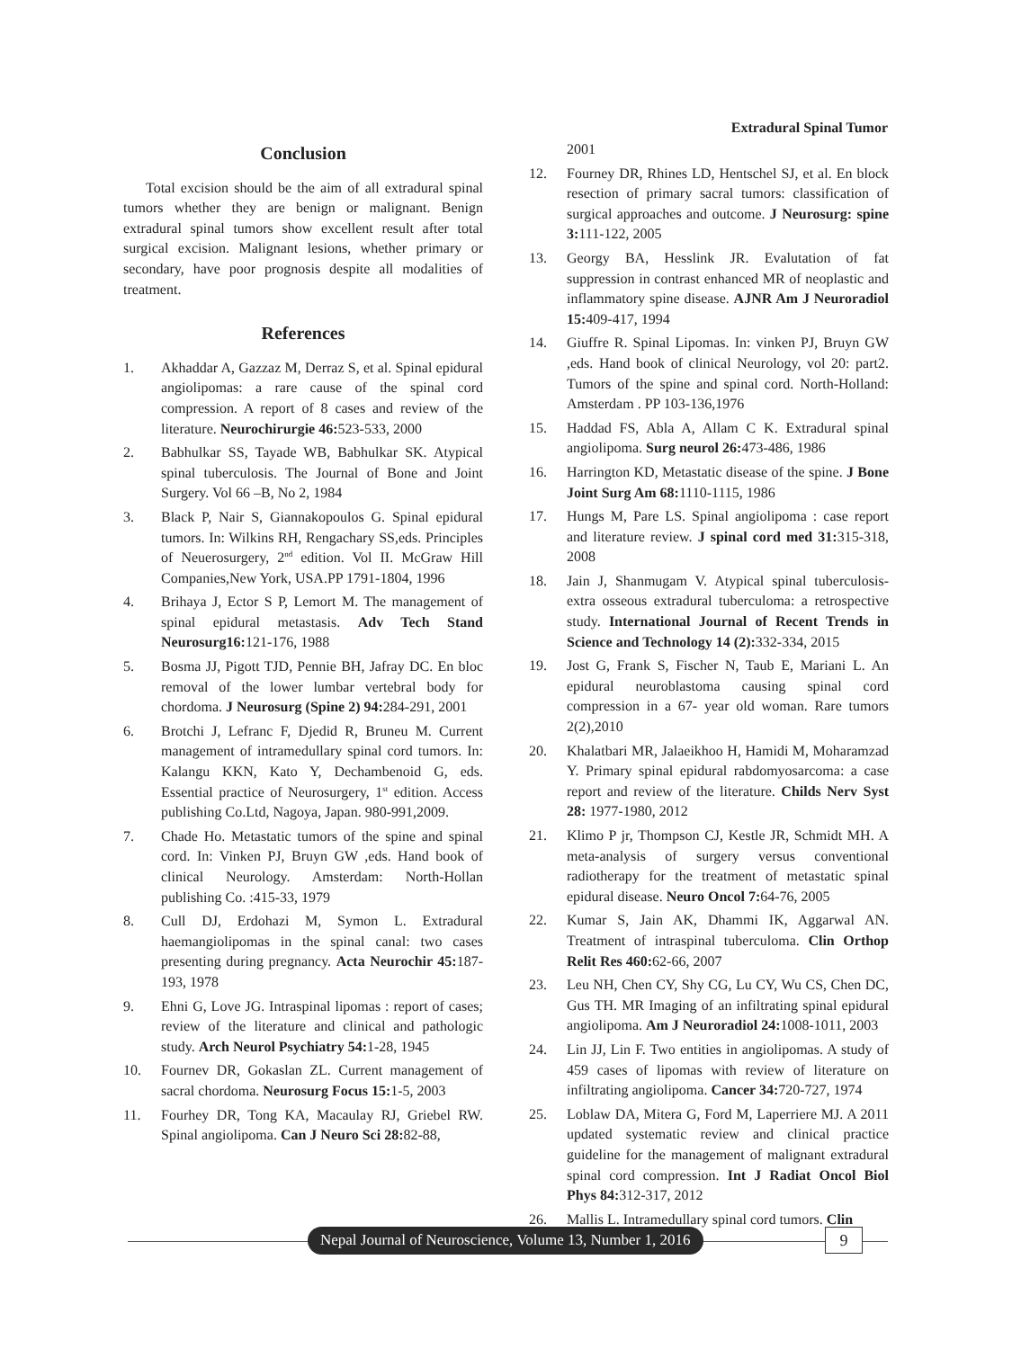Extradural Spinal Tumor
Conclusion
Total excision should be the aim of all extradural spinal tumors whether they are benign or malignant. Benign extradural spinal tumors show excellent result after total surgical excision. Malignant lesions, whether primary or secondary, have poor prognosis despite all modalities of treatment.
References
1. Akhaddar A, Gazzaz M, Derraz S, et al. Spinal epidural angiolipomas: a rare cause of the spinal cord compression. A report of 8 cases and review of the literature. Neurochirurgie 46: 523-533, 2000
2. Babhulkar SS, Tayade WB, Babhulkar SK. Atypical spinal tuberculosis. The Journal of Bone and Joint Surgery. Vol 66 –B, No 2, 1984
3. Black P, Nair S, Giannakopoulos G. Spinal epidural tumors. In: Wilkins RH, Rengachary SS,eds. Principles of Neuerosurgery, 2<sup>nd</sup> edition. Vol II. McGraw Hill Companies,New York, USA.PP 1791-1804, 1996
4. Brihaya J, Ector S P, Lemort M. The management of spinal epidural metastasis. Adv Tech Stand Neurosurg16: 121-176, 1988
5. Bosma JJ, Pigott TJD, Pennie BH, Jafray DC. En bloc removal of the lower lumbar vertebral body for chordoma. J Neurosurg (Spine 2) 94: 284-291, 2001
6. Brotchi J, Lefranc F, Djedid R, Bruneu M. Current management of intramedullary spinal cord tumors. In: Kalangu KKN, Kato Y, Dechambenoid G, eds. Essential practice of Neurosurgery, 1<sup>st</sup> edition. Access publishing Co.Ltd, Nagoya, Japan. 980-991,2009.
7. Chade Ho. Metastatic tumors of the spine and spinal cord. In: Vinken PJ, Bruyn GW ,eds. Hand book of clinical Neurology. Amsterdam: North-Hollan publishing Co. :415-33, 1979
8. Cull DJ, Erdohazi M, Symon L. Extradural haemangiolipomas in the spinal canal: two cases presenting during pregnancy. Acta Neurochir 45: 187-193, 1978
9. Ehni G, Love JG. Intraspinal lipomas : report of cases; review of the literature and clinical and pathologic study. Arch Neurol Psychiatry 54: 1-28, 1945
10. Fournev DR, Gokaslan ZL. Current management of sacral chordoma. Neurosurg Focus 15: 1-5, 2003
11. Fourhey DR, Tong KA, Macaulay RJ, Griebel RW. Spinal angiolipoma. Can J Neuro Sci 28: 82-88,
2001
12. Fourney DR, Rhines LD, Hentschel SJ, et al. En block resection of primary sacral tumors: classification of surgical approaches and outcome. J Neurosurg: spine 3: 111-122, 2005
13. Georgy BA, Hesslink JR. Evalutation of fat suppression in contrast enhanced MR of neoplastic and inflammatory spine disease. AJNR Am J Neuroradiol 15: 409-417, 1994
14. Giuffre R. Spinal Lipomas. In: vinken PJ, Bruyn GW ,eds. Hand book of clinical Neurology, vol 20: part2. Tumors of the spine and spinal cord. North-Holland: Amsterdam . PP 103-136,1976
15. Haddad FS, Abla A, Allam C K. Extradural spinal angiolipoma. Surg neurol 26: 473-486, 1986
16. Harrington KD, Metastatic disease of the spine. J Bone Joint Surg Am 68: 1110-1115, 1986
17. Hungs M, Pare LS. Spinal angiolipoma : case report and literature review. J spinal cord med 31: 315-318, 2008
18. Jain J, Shanmugam V. Atypical spinal tuberculosis-extra osseous extradural tuberculoma: a retrospective study. International Journal of Recent Trends in Science and Technology 14 (2): 332-334, 2015
19. Jost G, Frank S, Fischer N, Taub E, Mariani L. An epidural neuroblastoma causing spinal cord compression in a 67- year old woman. Rare tumors 2(2),2010
20. Khalatbari MR, Jalaeikhoo H, Hamidi M, Moharamzad Y. Primary spinal epidural rabdomyosarcoma: a case report and review of the literature. Childs Nerv Syst 28: 1977-1980, 2012
21. Klimo P jr, Thompson CJ, Kestle JR, Schmidt MH. A meta-analysis of surgery versus conventional radiotherapy for the treatment of metastatic spinal epidural disease. Neuro Oncol 7: 64-76, 2005
22. Kumar S, Jain AK, Dhammi IK, Aggarwal AN. Treatment of intraspinal tuberculoma. Clin Orthop Relit Res 460: 62-66, 2007
23. Leu NH, Chen CY, Shy CG, Lu CY, Wu CS, Chen DC, Gus TH. MR Imaging of an infiltrating spinal epidural angiolipoma. Am J Neuroradiol 24: 1008-1011, 2003
24. Lin JJ, Lin F. Two entities in angiolipomas. A study of 459 cases of lipomas with review of literature on infiltrating angiolipoma. Cancer 34: 720-727, 1974
25. Loblaw DA, Mitera G, Ford M, Laperriere MJ. A 2011 updated systematic review and clinical practice guideline for the management of malignant extradural spinal cord compression. Int J Radiat Oncol Biol Phys 84: 312-317, 2012
26. Mallis L. Intramedullary spinal cord tumors. Clin
Nepal Journal of Neuroscience, Volume 13, Number 1, 2016
9